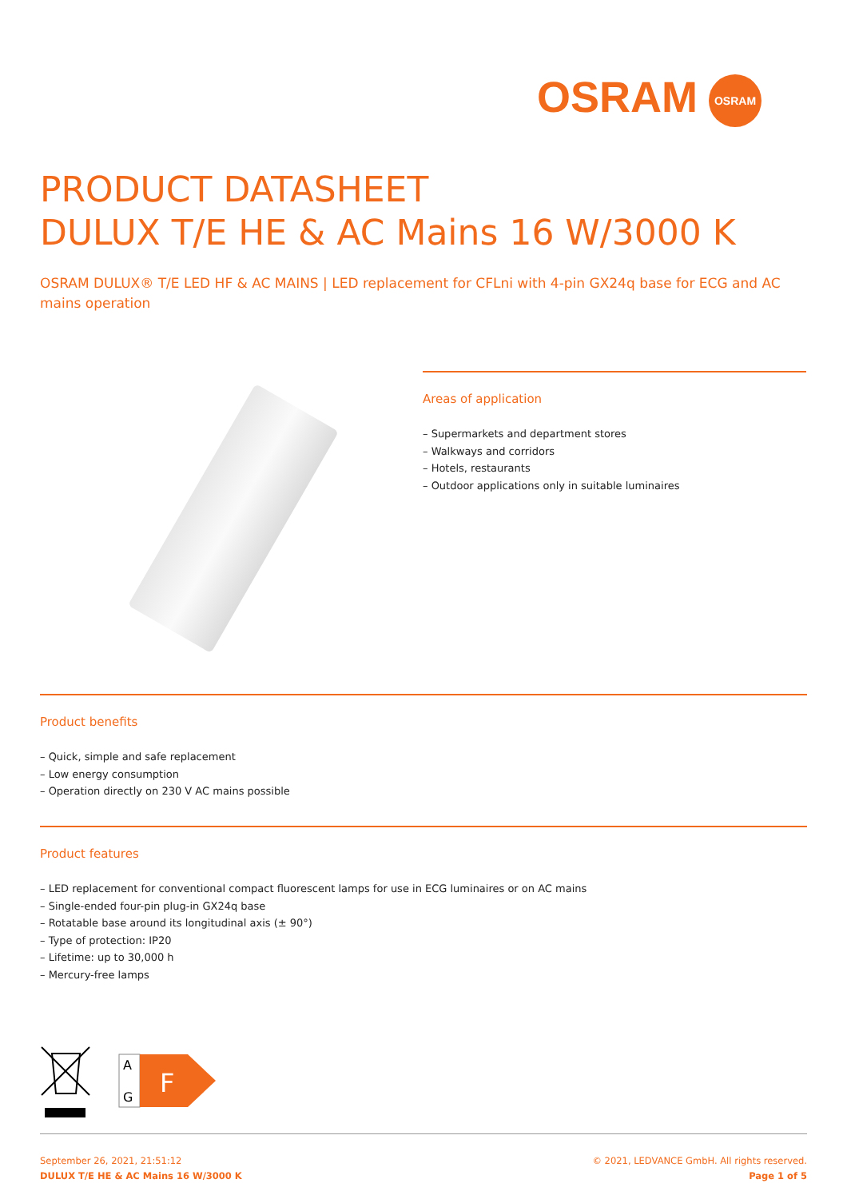OSRAM OSRAM
PRODUCT DATASHEET
DULUX T/E HE & AC Mains 16 W/3000 K
OSRAM DULUX® T/E LED HF & AC MAINS | LED replacement for CFLni with 4-pin GX24q base for ECG and AC mains operation
Areas of application
– Supermarkets and department stores
– Walkways and corridors
– Hotels, restaurants
– Outdoor applications only in suitable luminaires
Product benefits
– Quick, simple and safe replacement
– Low energy consumption
– Operation directly on 230 V AC mains possible
Product features
– LED replacement for conventional compact fluorescent lamps for use in ECG luminaires or on AC mains
– Single-ended four-pin plug-in GX24q base
– Rotatable base around its longitudinal axis (± 90°)
– Type of protection: IP20
– Lifetime: up to 30,000 h
– Mercury-free lamps
A
G
F
September 26, 2021, 21:51:12
DULUX T/E HE & AC Mains 16 W/3000 K
© 2021, LEDVANCE GmbH. All rights reserved.
Page 1 of 5